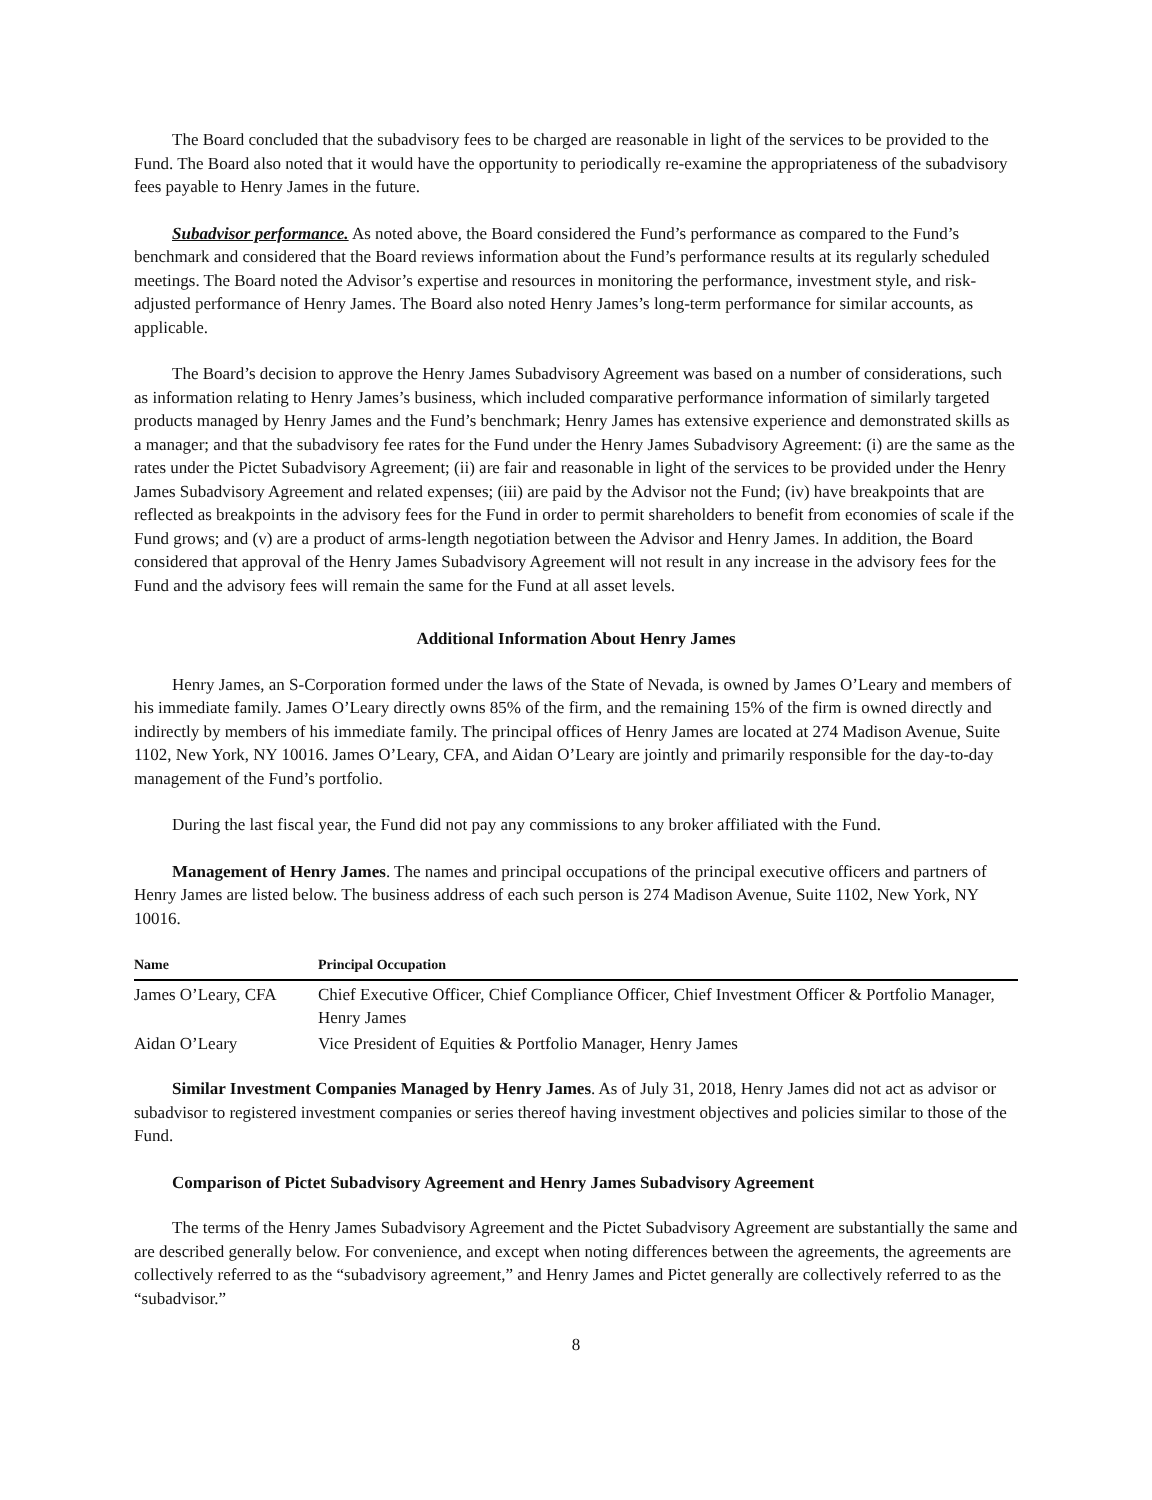The Board concluded that the subadvisory fees to be charged are reasonable in light of the services to be provided to the Fund. The Board also noted that it would have the opportunity to periodically re-examine the appropriateness of the subadvisory fees payable to Henry James in the future.
Subadvisor performance. As noted above, the Board considered the Fund’s performance as compared to the Fund’s benchmark and considered that the Board reviews information about the Fund’s performance results at its regularly scheduled meetings. The Board noted the Advisor’s expertise and resources in monitoring the performance, investment style, and risk-adjusted performance of Henry James. The Board also noted Henry James’s long-term performance for similar accounts, as applicable.
The Board’s decision to approve the Henry James Subadvisory Agreement was based on a number of considerations, such as information relating to Henry James’s business, which included comparative performance information of similarly targeted products managed by Henry James and the Fund’s benchmark; Henry James has extensive experience and demonstrated skills as a manager; and that the subadvisory fee rates for the Fund under the Henry James Subadvisory Agreement: (i) are the same as the rates under the Pictet Subadvisory Agreement; (ii) are fair and reasonable in light of the services to be provided under the Henry James Subadvisory Agreement and related expenses; (iii) are paid by the Advisor not the Fund; (iv) have breakpoints that are reflected as breakpoints in the advisory fees for the Fund in order to permit shareholders to benefit from economies of scale if the Fund grows; and (v) are a product of arms-length negotiation between the Advisor and Henry James. In addition, the Board considered that approval of the Henry James Subadvisory Agreement will not result in any increase in the advisory fees for the Fund and the advisory fees will remain the same for the Fund at all asset levels.
Additional Information About Henry James
Henry James, an S-Corporation formed under the laws of the State of Nevada, is owned by James O’Leary and members of his immediate family. James O’Leary directly owns 85% of the firm, and the remaining 15% of the firm is owned directly and indirectly by members of his immediate family. The principal offices of Henry James are located at 274 Madison Avenue, Suite 1102, New York, NY 10016. James O’Leary, CFA, and Aidan O’Leary are jointly and primarily responsible for the day-to-day management of the Fund’s portfolio.
During the last fiscal year, the Fund did not pay any commissions to any broker affiliated with the Fund.
Management of Henry James. The names and principal occupations of the principal executive officers and partners of Henry James are listed below. The business address of each such person is 274 Madison Avenue, Suite 1102, New York, NY 10016.
| Name | Principal Occupation |
| --- | --- |
| James O’Leary, CFA | Chief Executive Officer, Chief Compliance Officer, Chief Investment Officer & Portfolio Manager, Henry James |
| Aidan O’Leary | Vice President of Equities & Portfolio Manager, Henry James |
Similar Investment Companies Managed by Henry James. As of July 31, 2018, Henry James did not act as advisor or subadvisor to registered investment companies or series thereof having investment objectives and policies similar to those of the Fund.
Comparison of Pictet Subadvisory Agreement and Henry James Subadvisory Agreement
The terms of the Henry James Subadvisory Agreement and the Pictet Subadvisory Agreement are substantially the same and are described generally below. For convenience, and except when noting differences between the agreements, the agreements are collectively referred to as the “subadvisory agreement,” and Henry James and Pictet generally are collectively referred to as the “subadvisor.”
8